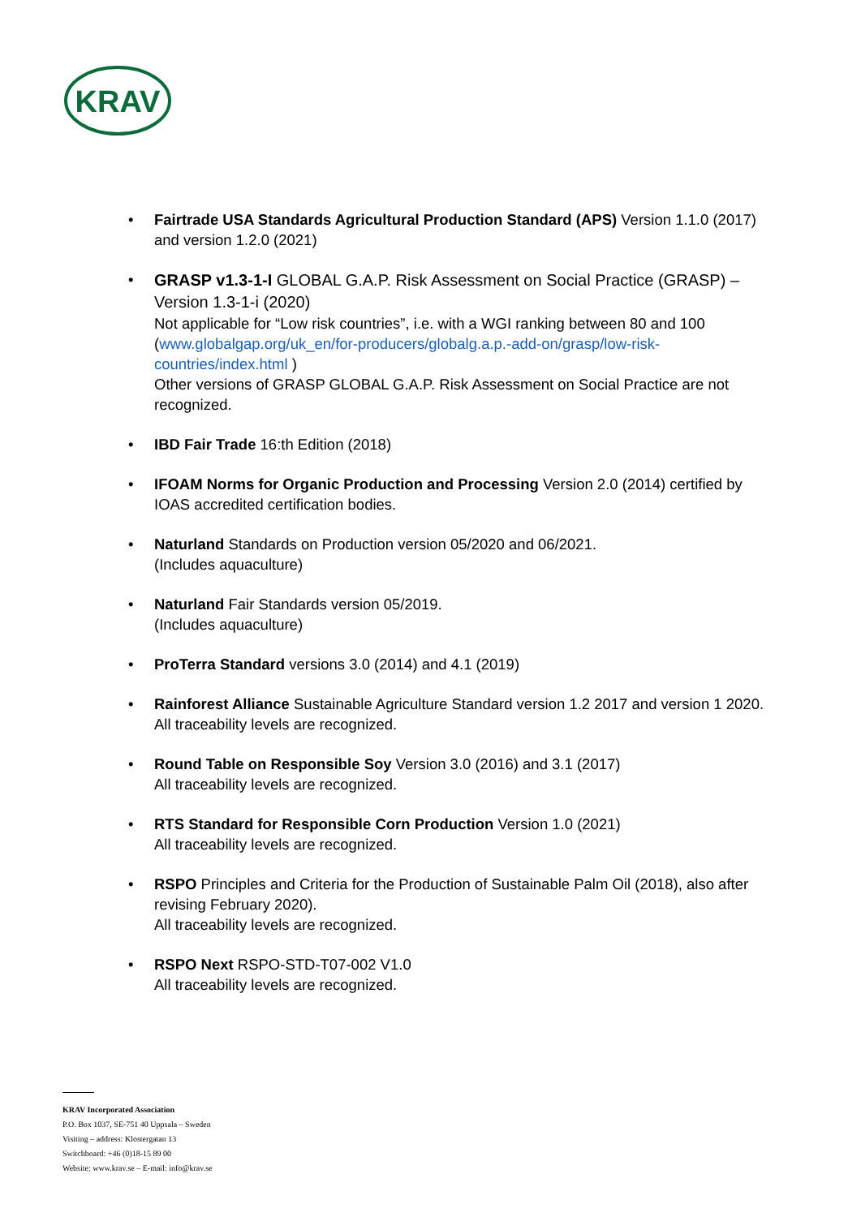KRAV
• Fairtrade USA Standards Agricultural Production Standard (APS) Version 1.1.0 (2017) and version 1.2.0 (2021)
• GRASP v1.3-1-I GLOBAL G.A.P. Risk Assessment on Social Practice (GRASP) – Version 1.3-1-i (2020)
Not applicable for “Low risk countries”, i.e. with a WGI ranking between 80 and 100 (www.globalgap.org/uk_en/for-producers/globalg.a.p.-add-on/grasp/low-risk-countries/index.html )
Other versions of GRASP GLOBAL G.A.P. Risk Assessment on Social Practice are not recognized.
• IBD Fair Trade 16:th Edition (2018)
• IFOAM Norms for Organic Production and Processing Version 2.0 (2014) certified by IOAS accredited certification bodies.
• Naturland Standards on Production version 05/2020 and 06/2021.
(Includes aquaculture)
• Naturland Fair Standards version 05/2019.
(Includes aquaculture)
• ProTerra Standard versions 3.0 (2014) and 4.1 (2019)
• Rainforest Alliance Sustainable Agriculture Standard version 1.2 2017 and version 1 2020.
All traceability levels are recognized.
• Round Table on Responsible Soy Version 3.0 (2016) and 3.1 (2017)
All traceability levels are recognized.
• RTS Standard for Responsible Corn Production Version 1.0 (2021)
All traceability levels are recognized.
• RSPO Principles and Criteria for the Production of Sustainable Palm Oil (2018), also after revising February 2020).
All traceability levels are recognized.
• RSPO Next RSPO-STD-T07-002 V1.0
All traceability levels are recognized.
KRAV Incorporated Association
P.O. Box 1037, SE-751 40 Uppsala – Sweden
Visiting – address: Klostergatan 13
Switchboard: +46 (0)18-15 89 00
Website: www.krav.se – E-mail: info@krav.se